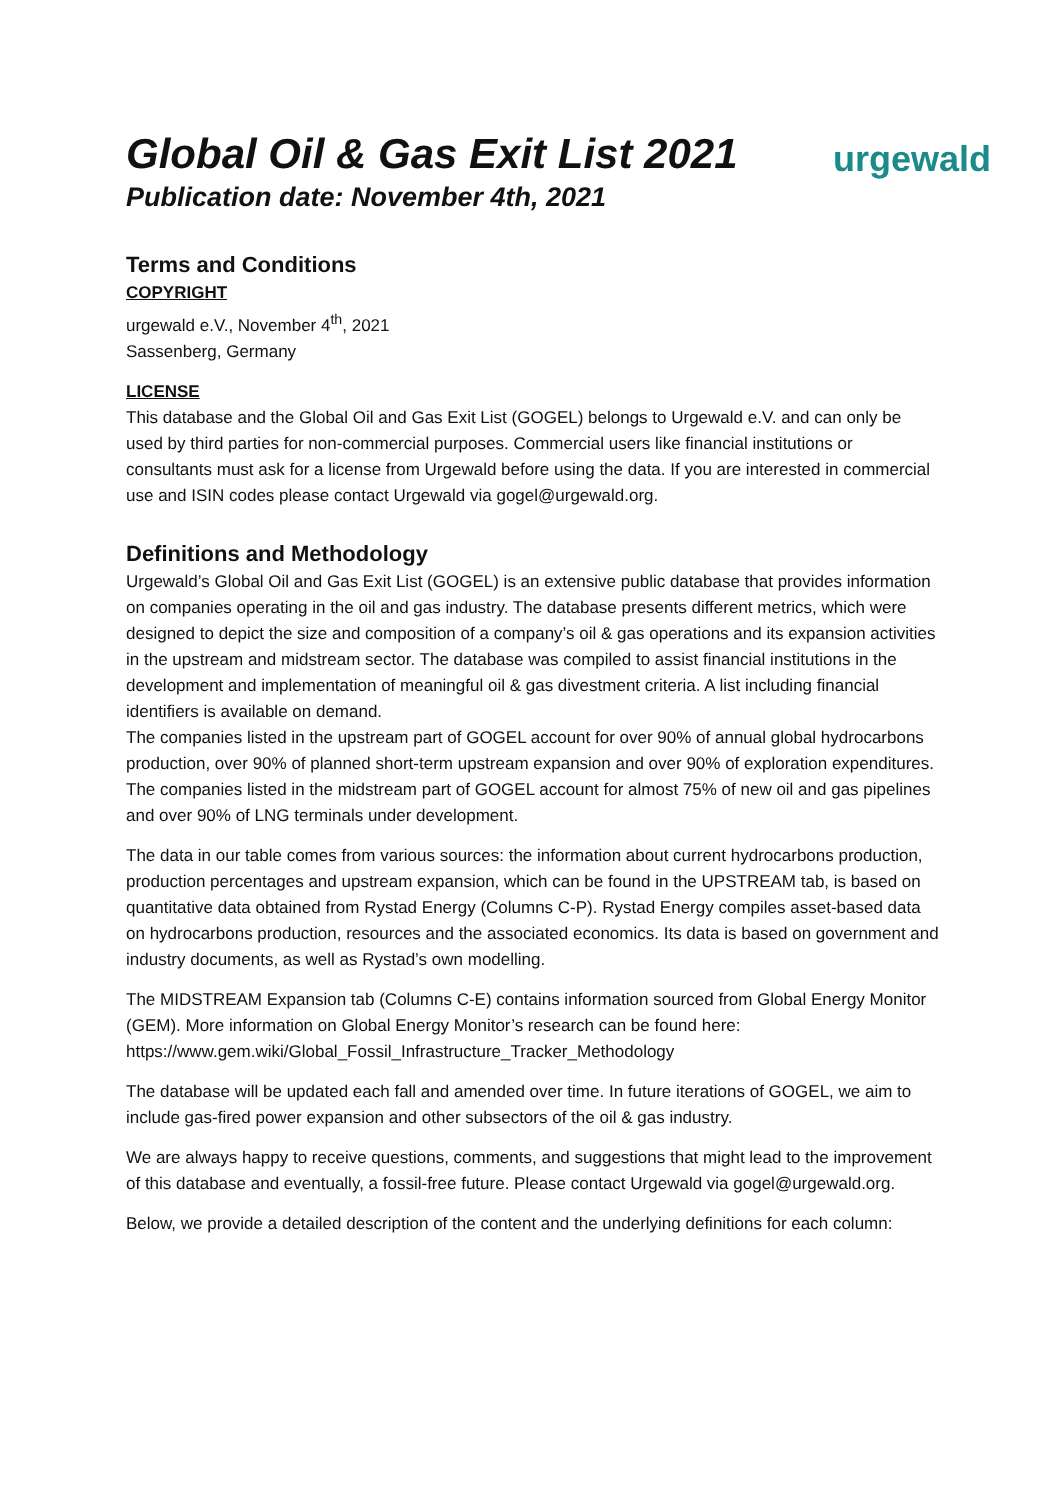Global Oil & Gas Exit List 2021
Publication date: November 4th, 2021
urgewald
Terms and Conditions
COPYRIGHT
urgewald e.V., November 4<sup>th</sup>, 2021
Sassenberg, Germany
LICENSE
This database and the Global Oil and Gas Exit List (GOGEL) belongs to Urgewald e.V. and can only be used by third parties for non-commercial purposes. Commercial users like financial institutions or consultants must ask for a license from Urgewald before using the data. If you are interested in commercial use and ISIN codes please contact Urgewald via gogel@urgewald.org.
Definitions and Methodology
Urgewald’s Global Oil and Gas Exit List (GOGEL) is an extensive public database that provides information on companies operating in the oil and gas industry. The database presents different metrics, which were designed to depict the size and composition of a company’s oil & gas operations and its expansion activities in the upstream and midstream sector. The database was compiled to assist financial institutions in the development and implementation of meaningful oil & gas divestment criteria. A list including financial identifiers is available on demand.
The companies listed in the upstream part of GOGEL account for over 90% of annual global hydrocarbons production, over 90% of planned short-term upstream expansion and over 90% of exploration expenditures. The companies listed in the midstream part of GOGEL account for almost 75% of new oil and gas pipelines and over 90% of LNG terminals under development.
The data in our table comes from various sources: the information about current hydrocarbons production, production percentages and upstream expansion, which can be found in the UPSTREAM tab, is based on quantitative data obtained from Rystad Energy (Columns C-P). Rystad Energy compiles asset-based data on hydrocarbons production, resources and the associated economics. Its data is based on government and industry documents, as well as Rystad’s own modelling.
The MIDSTREAM Expansion tab (Columns C-E) contains information sourced from Global Energy Monitor (GEM). More information on Global Energy Monitor’s research can be found here: https://www.gem.wiki/Global_Fossil_Infrastructure_Tracker_Methodology
The database will be updated each fall and amended over time. In future iterations of GOGEL, we aim to include gas-fired power expansion and other subsectors of the oil & gas industry.
We are always happy to receive questions, comments, and suggestions that might lead to the improvement of this database and eventually, a fossil-free future. Please contact Urgewald via gogel@urgewald.org.
Below, we provide a detailed description of the content and the underlying definitions for each column: